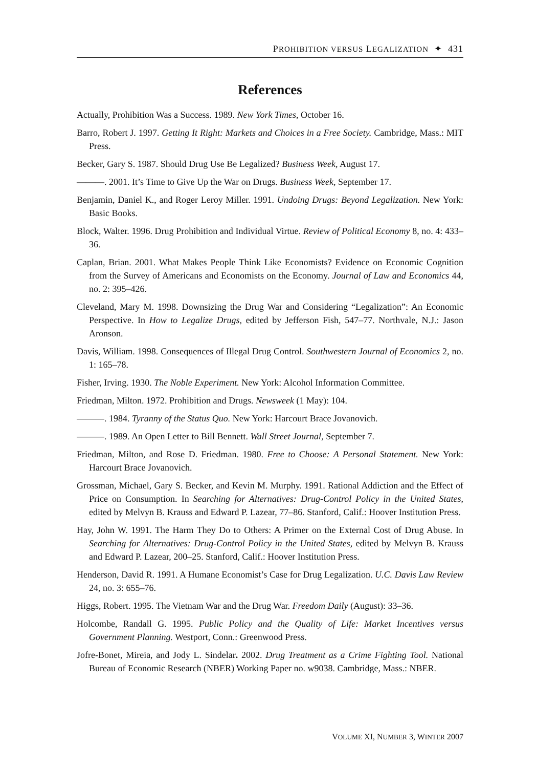PROHIBITION VERSUS LEGALIZATION ✦ 431
References
Actually, Prohibition Was a Success. 1989. New York Times, October 16.
Barro, Robert J. 1997. Getting It Right: Markets and Choices in a Free Society. Cambridge, Mass.: MIT Press.
Becker, Gary S. 1987. Should Drug Use Be Legalized? Business Week, August 17.
———. 2001. It’s Time to Give Up the War on Drugs. Business Week, September 17.
Benjamin, Daniel K., and Roger Leroy Miller. 1991. Undoing Drugs: Beyond Legalization. New York: Basic Books.
Block, Walter. 1996. Drug Prohibition and Individual Virtue. Review of Political Economy 8, no. 4: 433–36.
Caplan, Brian. 2001. What Makes People Think Like Economists? Evidence on Economic Cognition from the Survey of Americans and Economists on the Economy. Journal of Law and Economics 44, no. 2: 395–426.
Cleveland, Mary M. 1998. Downsizing the Drug War and Considering “Legalization”: An Economic Perspective. In How to Legalize Drugs, edited by Jefferson Fish, 547–77. Northvale, N.J.: Jason Aronson.
Davis, William. 1998. Consequences of Illegal Drug Control. Southwestern Journal of Economics 2, no. 1: 165–78.
Fisher, Irving. 1930. The Noble Experiment. New York: Alcohol Information Committee.
Friedman, Milton. 1972. Prohibition and Drugs. Newsweek (1 May): 104.
———. 1984. Tyranny of the Status Quo. New York: Harcourt Brace Jovanovich.
———. 1989. An Open Letter to Bill Bennett. Wall Street Journal, September 7.
Friedman, Milton, and Rose D. Friedman. 1980. Free to Choose: A Personal Statement. New York: Harcourt Brace Jovanovich.
Grossman, Michael, Gary S. Becker, and Kevin M. Murphy. 1991. Rational Addiction and the Effect of Price on Consumption. In Searching for Alternatives: Drug-Control Policy in the United States, edited by Melvyn B. Krauss and Edward P. Lazear, 77–86. Stanford, Calif.: Hoover Institution Press.
Hay, John W. 1991. The Harm They Do to Others: A Primer on the External Cost of Drug Abuse. In Searching for Alternatives: Drug-Control Policy in the United States, edited by Melvyn B. Krauss and Edward P. Lazear, 200–25. Stanford, Calif.: Hoover Institution Press.
Henderson, David R. 1991. A Humane Economist’s Case for Drug Legalization. U.C. Davis Law Review 24, no. 3: 655–76.
Higgs, Robert. 1995. The Vietnam War and the Drug War. Freedom Daily (August): 33–36.
Holcombe, Randall G. 1995. Public Policy and the Quality of Life: Market Incentives versus Government Planning. Westport, Conn.: Greenwood Press.
Jofre-Bonet, Mireia, and Jody L. Sindelar. 2002. Drug Treatment as a Crime Fighting Tool. National Bureau of Economic Research (NBER) Working Paper no. w9038. Cambridge, Mass.: NBER.
VOLUME XI, NUMBER 3, WINTER 2007